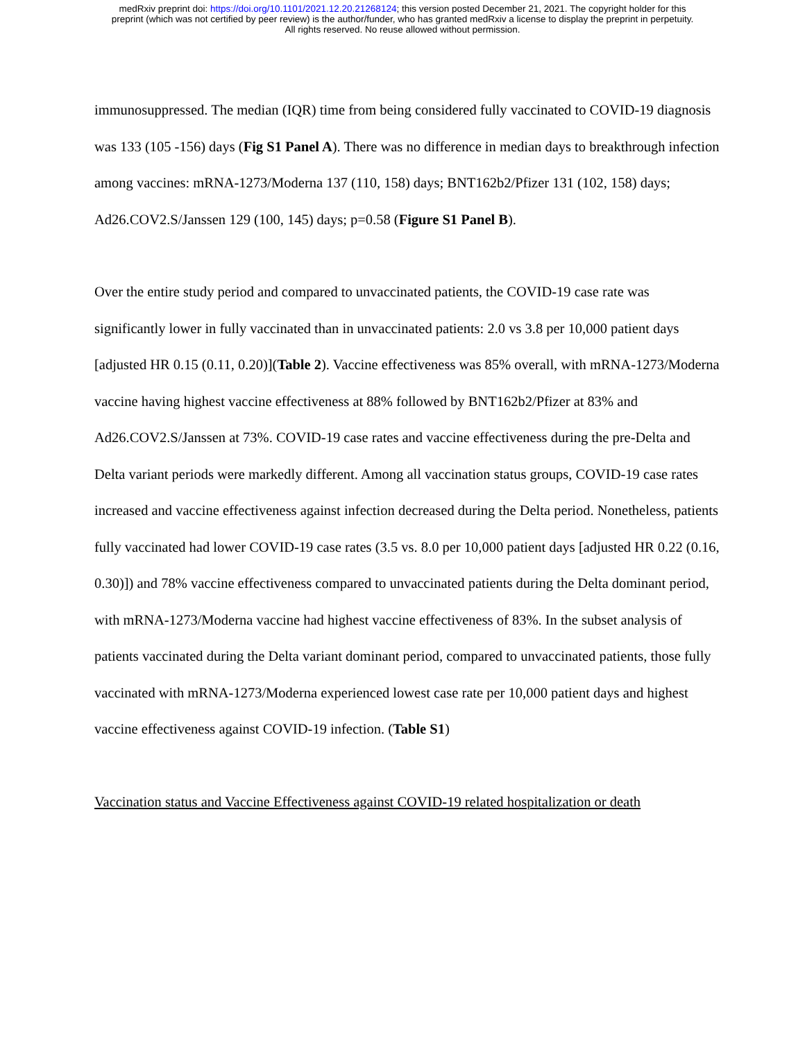medRxiv preprint doi: https://doi.org/10.1101/2021.12.20.21268124; this version posted December 21, 2021. The copyright holder for this
preprint (which was not certified by peer review) is the author/funder, who has granted medRxiv a license to display the preprint in perpetuity.
All rights reserved. No reuse allowed without permission.
immunosuppressed. The median (IQR) time from being considered fully vaccinated to COVID-19 diagnosis was 133 (105 -156) days (Fig S1 Panel A). There was no difference in median days to breakthrough infection among vaccines: mRNA-1273/Moderna 137 (110, 158) days; BNT162b2/Pfizer 131 (102, 158) days; Ad26.COV2.S/Janssen 129 (100, 145) days; p=0.58 (Figure S1 Panel B).
Over the entire study period and compared to unvaccinated patients, the COVID-19 case rate was significantly lower in fully vaccinated than in unvaccinated patients: 2.0 vs 3.8 per 10,000 patient days [adjusted HR 0.15 (0.11, 0.20)](Table 2). Vaccine effectiveness was 85% overall, with mRNA-1273/Moderna vaccine having highest vaccine effectiveness at 88% followed by BNT162b2/Pfizer at 83% and Ad26.COV2.S/Janssen at 73%. COVID-19 case rates and vaccine effectiveness during the pre-Delta and Delta variant periods were markedly different. Among all vaccination status groups, COVID-19 case rates increased and vaccine effectiveness against infection decreased during the Delta period. Nonetheless, patients fully vaccinated had lower COVID-19 case rates (3.5 vs. 8.0 per 10,000 patient days [adjusted HR 0.22 (0.16, 0.30)]) and 78% vaccine effectiveness compared to unvaccinated patients during the Delta dominant period, with mRNA-1273/Moderna vaccine had highest vaccine effectiveness of 83%. In the subset analysis of patients vaccinated during the Delta variant dominant period, compared to unvaccinated patients, those fully vaccinated with mRNA-1273/Moderna experienced lowest case rate per 10,000 patient days and highest vaccine effectiveness against COVID-19 infection. (Table S1)
Vaccination status and Vaccine Effectiveness against COVID-19 related hospitalization or death